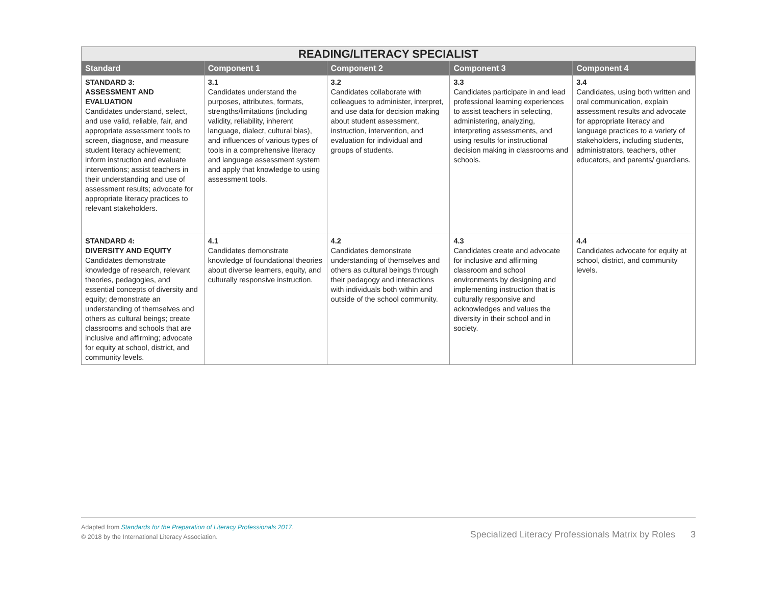| READING/LITERACY SPECIALIST | | | | |
| --- | --- | --- | --- | --- |
| Standard | Component 1 | Component 2 | Component 3 | Component 4 |
| STANDARD 3: ASSESSMENT AND EVALUATION Candidates understand, select, and use valid, reliable, fair, and appropriate assessment tools to screen, diagnose, and measure student literacy achievement; inform instruction and evaluate interventions; assist teachers in their understanding and use of assessment results; advocate for appropriate literacy practices to relevant stakeholders. | 3.1 Candidates understand the purposes, attributes, formats, strengths/limitations (including validity, reliability, inherent language, dialect, cultural bias), and influences of various types of tools in a comprehensive literacy and language assessment system and apply that knowledge to using assessment tools. | 3.2 Candidates collaborate with colleagues to administer, interpret, and use data for decision making about student assessment, instruction, intervention, and evaluation for individual and groups of students. | 3.3 Candidates participate in and lead professional learning experiences to assist teachers in selecting, administering, analyzing, interpreting assessments, and using results for instructional decision making in classrooms and schools. | 3.4 Candidates, using both written and oral communication, explain assessment results and advocate for appropriate literacy and language practices to a variety of stakeholders, including students, administrators, teachers, other educators, and parents/ guardians. |
| STANDARD 4: DIVERSITY AND EQUITY Candidates demonstrate knowledge of research, relevant theories, pedagogies, and essential concepts of diversity and equity; demonstrate an understanding of themselves and others as cultural beings; create classrooms and schools that are inclusive and affirming; advocate for equity at school, district, and community levels. | 4.1 Candidates demonstrate knowledge of foundational theories about diverse learners, equity, and culturally responsive instruction. | 4.2 Candidates demonstrate understanding of themselves and others as cultural beings through their pedagogy and interactions with individuals both within and outside of the school community. | 4.3 Candidates create and advocate for inclusive and affirming classroom and school environments by designing and implementing instruction that is culturally responsive and acknowledges and values the diversity in their school and in society. | 4.4 Candidates advocate for equity at school, district, and community levels. |
Adapted from Standards for the Preparation of Literacy Professionals 2017.
© 2018 by the International Literacy Association.
Specialized Literacy Professionals Matrix by Roles 3